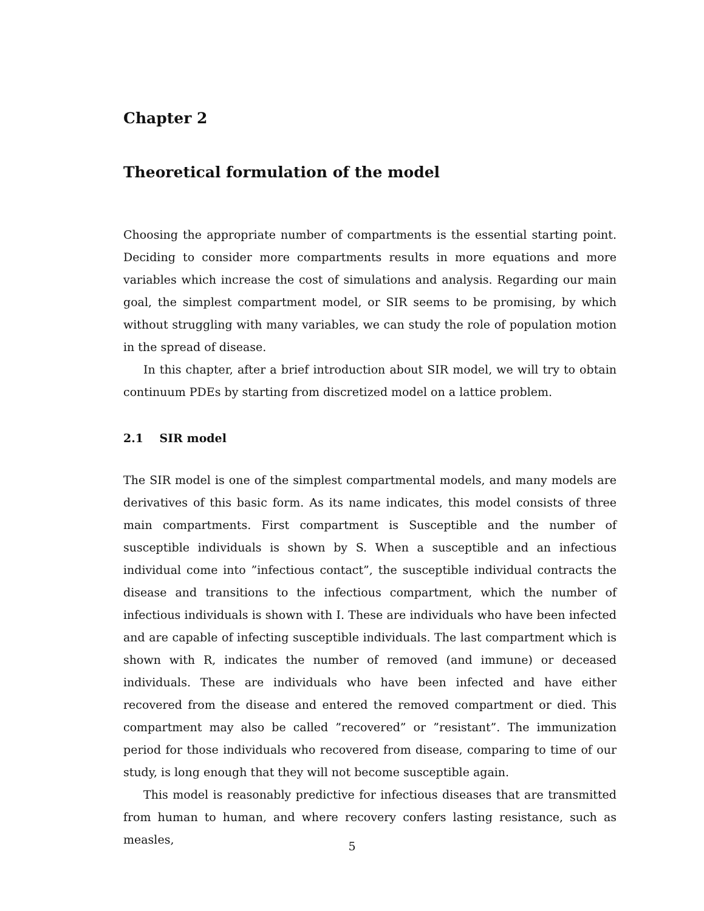Chapter 2
Theoretical formulation of the model
Choosing the appropriate number of compartments is the essential starting point. Deciding to consider more compartments results in more equations and more variables which increase the cost of simulations and analysis. Regarding our main goal, the simplest compartment model, or SIR seems to be promising, by which without struggling with many variables, we can study the role of population motion in the spread of disease.
In this chapter, after a brief introduction about SIR model, we will try to obtain continuum PDEs by starting from discretized model on a lattice problem.
2.1 SIR model
The SIR model is one of the simplest compartmental models, and many models are derivatives of this basic form. As its name indicates, this model consists of three main compartments. First compartment is Susceptible and the number of susceptible individuals is shown by S. When a susceptible and an infectious individual come into ”infectious contact”, the susceptible individual contracts the disease and transitions to the infectious compartment, which the number of infectious individuals is shown with I. These are individuals who have been infected and are capable of infecting susceptible individuals. The last compartment which is shown with R, indicates the number of removed (and immune) or deceased individuals. These are individuals who have been infected and have either recovered from the disease and entered the removed compartment or died. This compartment may also be called ”recovered” or ”resistant”. The immunization period for those individuals who recovered from disease, comparing to time of our study, is long enough that they will not become susceptible again.
This model is reasonably predictive for infectious diseases that are transmitted from human to human, and where recovery confers lasting resistance, such as measles,
5